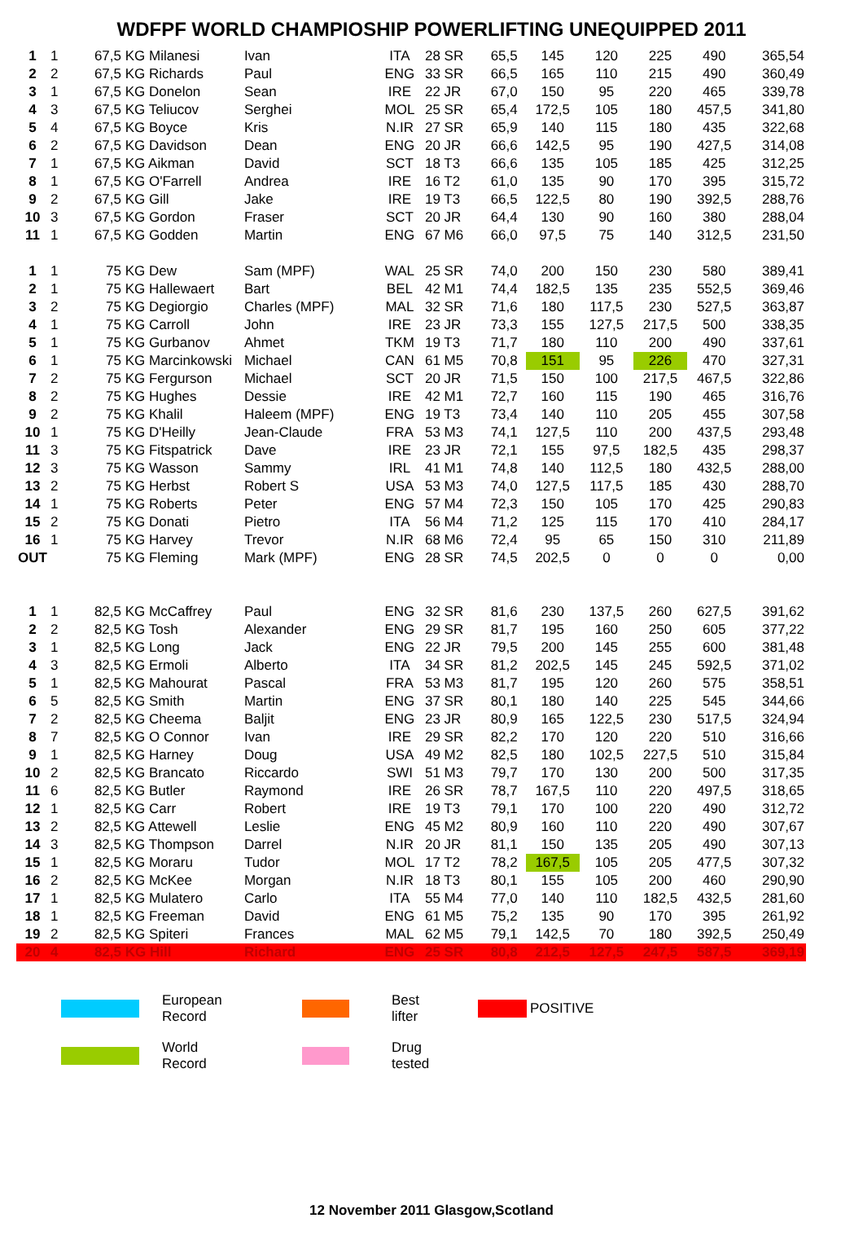WDFPF WORLD CHAMPIOSHIP POWERLIFTING UNEQUIPPED 2011
| 1 | 1 | 67,5 KG Milanesi | Ivan | ITA | 28 SR | 65,5 | 145 | 120 | 225 | 490 | 365,54 |
| 2 | 2 | 67,5 KG Richards | Paul | ENG | 33 SR | 66,5 | 165 | 110 | 215 | 490 | 360,49 |
| 3 | 1 | 67,5 KG Donelon | Sean | IRE | 22 JR | 67,0 | 150 | 95 | 220 | 465 | 339,78 |
| 4 | 3 | 67,5 KG Teliucov | Serghei | MOL | 25 SR | 65,4 | 172,5 | 105 | 180 | 457,5 | 341,80 |
| 5 | 4 | 67,5 KG Boyce | Kris | N.IR | 27 SR | 65,9 | 140 | 115 | 180 | 435 | 322,68 |
| 6 | 2 | 67,5 KG Davidson | Dean | ENG | 20 JR | 66,6 | 142,5 | 95 | 190 | 427,5 | 314,08 |
| 7 | 1 | 67,5 KG Aikman | David | SCT | 18 T3 | 66,6 | 135 | 105 | 185 | 425 | 312,25 |
| 8 | 1 | 67,5 KG O'Farrell | Andrea | IRE | 16 T2 | 61,0 | 135 | 90 | 170 | 395 | 315,72 |
| 9 | 2 | 67,5 KG Gill | Jake | IRE | 19 T3 | 66,5 | 122,5 | 80 | 190 | 392,5 | 288,76 |
| 10 | 3 | 67,5 KG Gordon | Fraser | SCT | 20 JR | 64,4 | 130 | 90 | 160 | 380 | 288,04 |
| 11 | 1 | 67,5 KG Godden | Martin | ENG | 67 M6 | 66,0 | 97,5 | 75 | 140 | 312,5 | 231,50 |
| 1 | 1 | 75 KG Dew | Sam (MPF) | WAL | 25 SR | 74,0 | 200 | 150 | 230 | 580 | 389,41 |
| 2 | 1 | 75 KG Hallewaert | Bart | BEL | 42 M1 | 74,4 | 182,5 | 135 | 235 | 552,5 | 369,46 |
| 3 | 2 | 75 KG Degiorgio | Charles (MPF) | MAL | 32 SR | 71,6 | 180 | 117,5 | 230 | 527,5 | 363,87 |
| 4 | 1 | 75 KG Carroll | John | IRE | 23 JR | 73,3 | 155 | 127,5 | 217,5 | 500 | 338,35 |
| 5 | 1 | 75 KG Gurbanov | Ahmet | TKM | 19 T3 | 71,7 | 180 | 110 | 200 | 490 | 337,61 |
| 6 | 1 | 75 KG Marcinkowski | Michael | CAN | 61 M5 | 70,8 | 151 | 95 | 226 | 470 | 327,31 |
| 7 | 2 | 75 KG Fergurson | Michael | SCT | 20 JR | 71,5 | 150 | 100 | 217,5 | 467,5 | 322,86 |
| 8 | 2 | 75 KG Hughes | Dessie | IRE | 42 M1 | 72,7 | 160 | 115 | 190 | 465 | 316,76 |
| 9 | 2 | 75 KG Khalil | Haleem (MPF) | ENG | 19 T3 | 73,4 | 140 | 110 | 205 | 455 | 307,58 |
| 10 | 1 | 75 KG D'Heilly | Jean-Claude | FRA | 53 M3 | 74,1 | 127,5 | 110 | 200 | 437,5 | 293,48 |
| 11 | 3 | 75 KG Fitspatrick | Dave | IRE | 23 JR | 72,1 | 155 | 97,5 | 182,5 | 435 | 298,37 |
| 12 | 3 | 75 KG Wasson | Sammy | IRL | 41 M1 | 74,8 | 140 | 112,5 | 180 | 432,5 | 288,00 |
| 13 | 2 | 75 KG Herbst | Robert S | USA | 53 M3 | 74,0 | 127,5 | 117,5 | 185 | 430 | 288,70 |
| 14 | 1 | 75 KG Roberts | Peter | ENG | 57 M4 | 72,3 | 150 | 105 | 170 | 425 | 290,83 |
| 15 | 2 | 75 KG Donati | Pietro | ITA | 56 M4 | 71,2 | 125 | 115 | 170 | 410 | 284,17 |
| 16 | 1 | 75 KG Harvey | Trevor | N.IR | 68 M6 | 72,4 | 95 | 65 | 150 | 310 | 211,89 |
| OUT | | 75 KG Fleming | Mark (MPF) | ENG | 28 SR | 74,5 | 202,5 | 0 | 0 | 0 | 0,00 |
| 1 | 1 | 82,5 KG McCaffrey | Paul | ENG | 32 SR | 81,6 | 230 | 137,5 | 260 | 627,5 | 391,62 |
| 2 | 2 | 82,5 KG Tosh | Alexander | ENG | 29 SR | 81,7 | 195 | 160 | 250 | 605 | 377,22 |
| 3 | 1 | 82,5 KG Long | Jack | ENG | 22 JR | 79,5 | 200 | 145 | 255 | 600 | 381,48 |
| 4 | 3 | 82,5 KG Ermoli | Alberto | ITA | 34 SR | 81,2 | 202,5 | 145 | 245 | 592,5 | 371,02 |
| 5 | 1 | 82,5 KG Mahourat | Pascal | FRA | 53 M3 | 81,7 | 195 | 120 | 260 | 575 | 358,51 |
| 6 | 5 | 82,5 KG Smith | Martin | ENG | 37 SR | 80,1 | 180 | 140 | 225 | 545 | 344,66 |
| 7 | 2 | 82,5 KG Cheema | Baljit | ENG | 23 JR | 80,9 | 165 | 122,5 | 230 | 517,5 | 324,94 |
| 8 | 7 | 82,5 KG O Connor | Ivan | IRE | 29 SR | 82,2 | 170 | 120 | 220 | 510 | 316,66 |
| 9 | 1 | 82,5 KG Harney | Doug | USA | 49 M2 | 82,5 | 180 | 102,5 | 227,5 | 510 | 315,84 |
| 10 | 2 | 82,5 KG Brancato | Riccardo | SWI | 51 M3 | 79,7 | 170 | 130 | 200 | 500 | 317,35 |
| 11 | 6 | 82,5 KG Butler | Raymond | IRE | 26 SR | 78,7 | 167,5 | 110 | 220 | 497,5 | 318,65 |
| 12 | 1 | 82,5 KG Carr | Robert | IRE | 19 T3 | 79,1 | 170 | 100 | 220 | 490 | 312,72 |
| 13 | 2 | 82,5 KG Attewell | Leslie | ENG | 45 M2 | 80,9 | 160 | 110 | 220 | 490 | 307,67 |
| 14 | 3 | 82,5 KG Thompson | Darrel | N.IR | 20 JR | 81,1 | 150 | 135 | 205 | 490 | 307,13 |
| 15 | 1 | 82,5 KG Moraru | Tudor | MOL | 17 T2 | 78,2 | 167,5 | 105 | 205 | 477,5 | 307,32 |
| 16 | 2 | 82,5 KG McKee | Morgan | N.IR | 18 T3 | 80,1 | 155 | 105 | 200 | 460 | 290,90 |
| 17 | 1 | 82,5 KG Mulatero | Carlo | ITA | 55 M4 | 77,0 | 140 | 110 | 182,5 | 432,5 | 281,60 |
| 18 | 1 | 82,5 KG Freeman | David | ENG | 61 M5 | 75,2 | 135 | 90 | 170 | 395 | 261,92 |
| 19 | 2 | 82,5 KG Spiteri | Frances | MAL | 62 M5 | 79,1 | 142,5 | 70 | 180 | 392,5 | 250,49 |
| 20 | 4 | 82,5 KG Hill | Richard | ENG | 25 SR | 80,8 | 212,5 | 127,5 | 247,5 | 587,5 | 369,19 |
European Record
Best lifter
POSITIVE
World Record
Drug tested
12 November 2011 Glasgow,Scotland